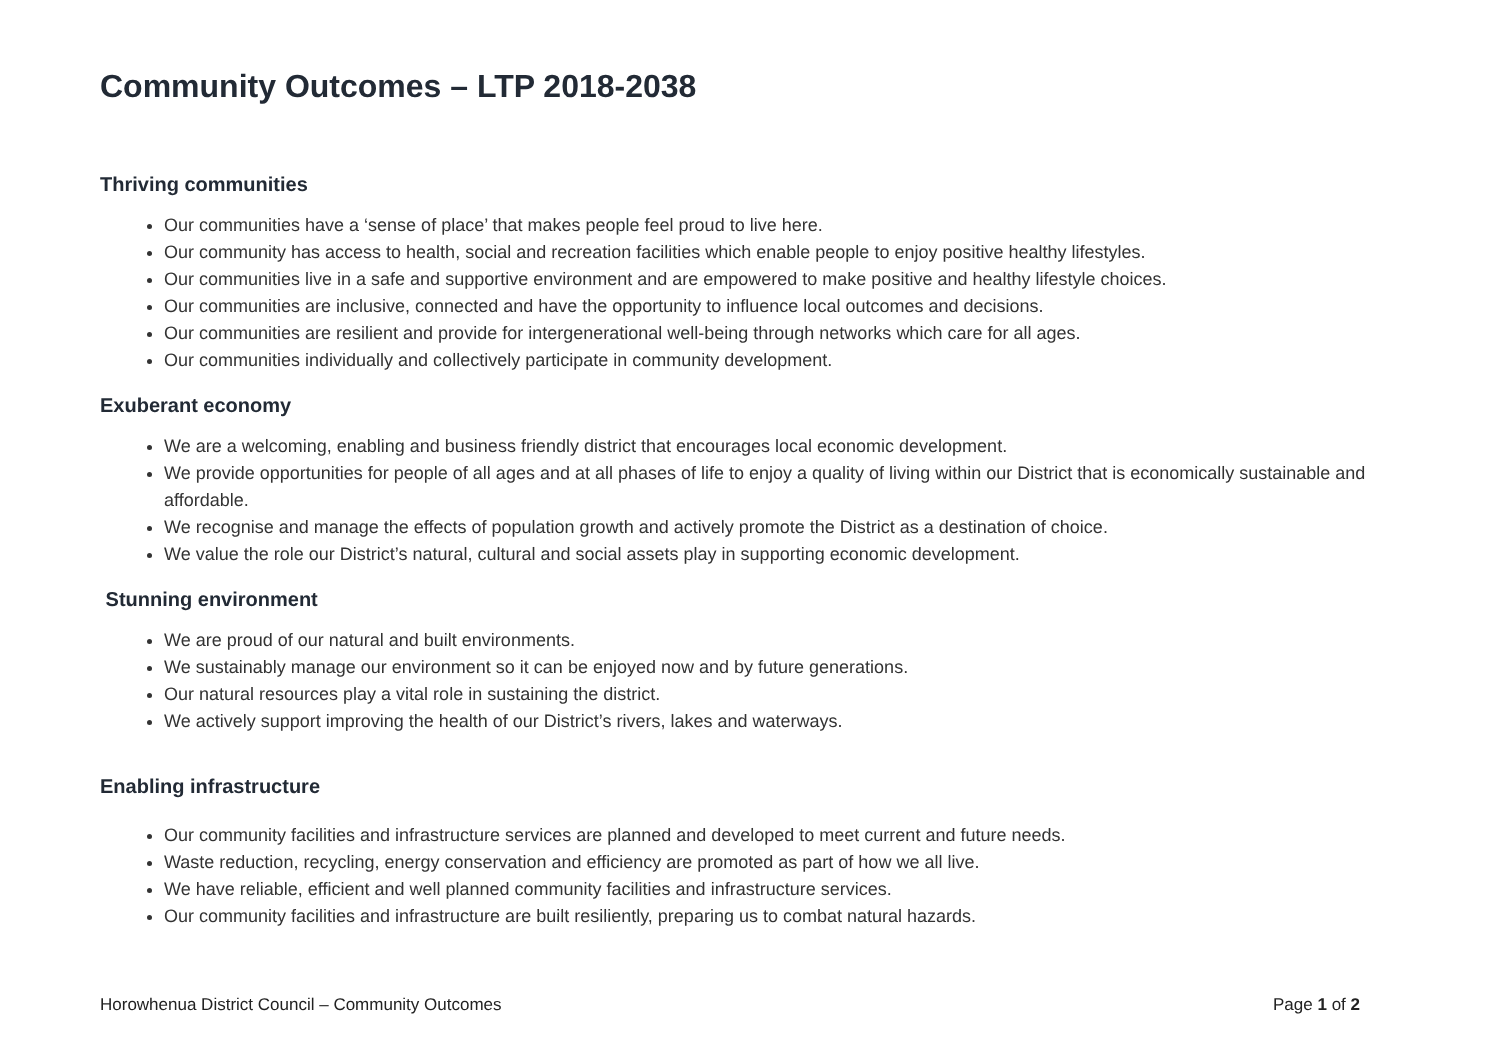Community Outcomes – LTP 2018-2038
Thriving communities
Our communities have a ‘sense of place’ that makes people feel proud to live here.
Our community has access to health, social and recreation facilities which enable people to enjoy positive healthy lifestyles.
Our communities live in a safe and supportive environment and are empowered to make positive and healthy lifestyle choices.
Our communities are inclusive, connected and have the opportunity to influence local outcomes and decisions.
Our communities are resilient and provide for intergenerational well-being through networks which care for all ages.
Our communities individually and collectively participate in community development.
Exuberant economy
We are a welcoming, enabling and business friendly district that encourages local economic development.
We provide opportunities for people of all ages and at all phases of life to enjoy a quality of living within our District that is economically sustainable and affordable.
We recognise and manage the effects of population growth and actively promote the District as a destination of choice.
We value the role our District’s natural, cultural and social assets play in supporting economic development.
Stunning environment
We are proud of our natural and built environments.
We sustainably manage our environment so it can be enjoyed now and by future generations.
Our natural resources play a vital role in sustaining the district.
We actively support improving the health of our District’s rivers, lakes and waterways.
Enabling infrastructure
Our community facilities and infrastructure services are planned and developed to meet current and future needs.
Waste reduction, recycling, energy conservation and efficiency are promoted as part of how we all live.
We have reliable, efficient and well planned community facilities and infrastructure services.
Our community facilities and infrastructure are built resiliently, preparing us to combat natural hazards.
Horowhenua District Council – Community Outcomes Page 1 of 2